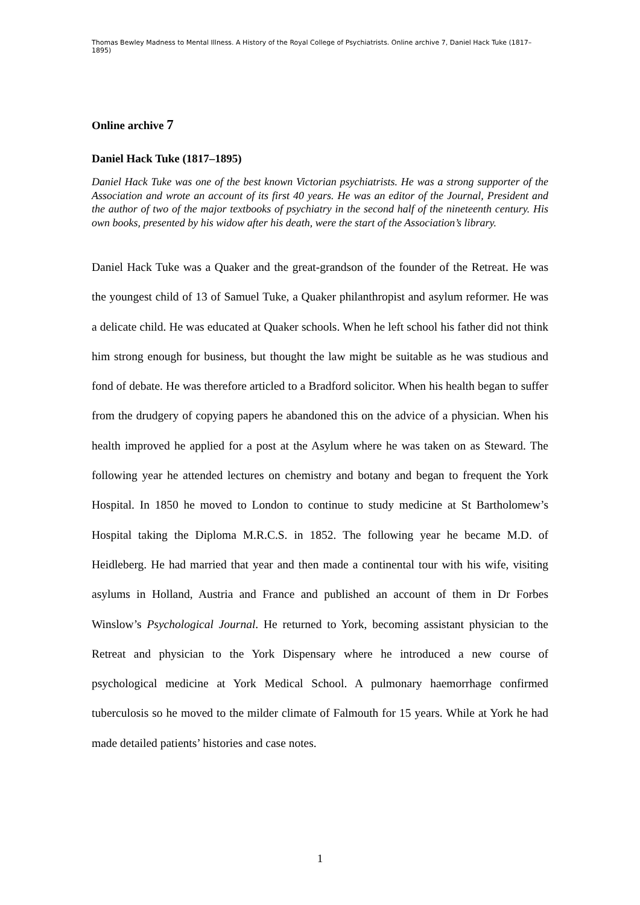Thomas Bewley Madness to Mental Illness. A History of the Royal College of Psychiatrists. Online archive 7, Daniel Hack Tuke (1817–1895)
Online archive 7
Daniel Hack Tuke (1817–1895)
Daniel Hack Tuke was one of the best known Victorian psychiatrists. He was a strong supporter of the Association and wrote an account of its first 40 years. He was an editor of the Journal, President and the author of two of the major textbooks of psychiatry in the second half of the nineteenth century. His own books, presented by his widow after his death, were the start of the Association’s library.
Daniel Hack Tuke was a Quaker and the great-grandson of the founder of the Retreat. He was the youngest child of 13 of Samuel Tuke, a Quaker philanthropist and asylum reformer. He was a delicate child. He was educated at Quaker schools. When he left school his father did not think him strong enough for business, but thought the law might be suitable as he was studious and fond of debate. He was therefore articled to a Bradford solicitor. When his health began to suffer from the drudgery of copying papers he abandoned this on the advice of a physician. When his health improved he applied for a post at the Asylum where he was taken on as Steward. The following year he attended lectures on chemistry and botany and began to frequent the York Hospital. In 1850 he moved to London to continue to study medicine at St Bartholomew’s Hospital taking the Diploma M.R.C.S. in 1852. The following year he became M.D. of Heidleberg. He had married that year and then made a continental tour with his wife, visiting asylums in Holland, Austria and France and published an account of them in Dr Forbes Winslow’s Psychological Journal. He returned to York, becoming assistant physician to the Retreat and physician to the York Dispensary where he introduced a new course of psychological medicine at York Medical School. A pulmonary haemorrhage confirmed tuberculosis so he moved to the milder climate of Falmouth for 15 years. While at York he had made detailed patients’ histories and case notes.
1